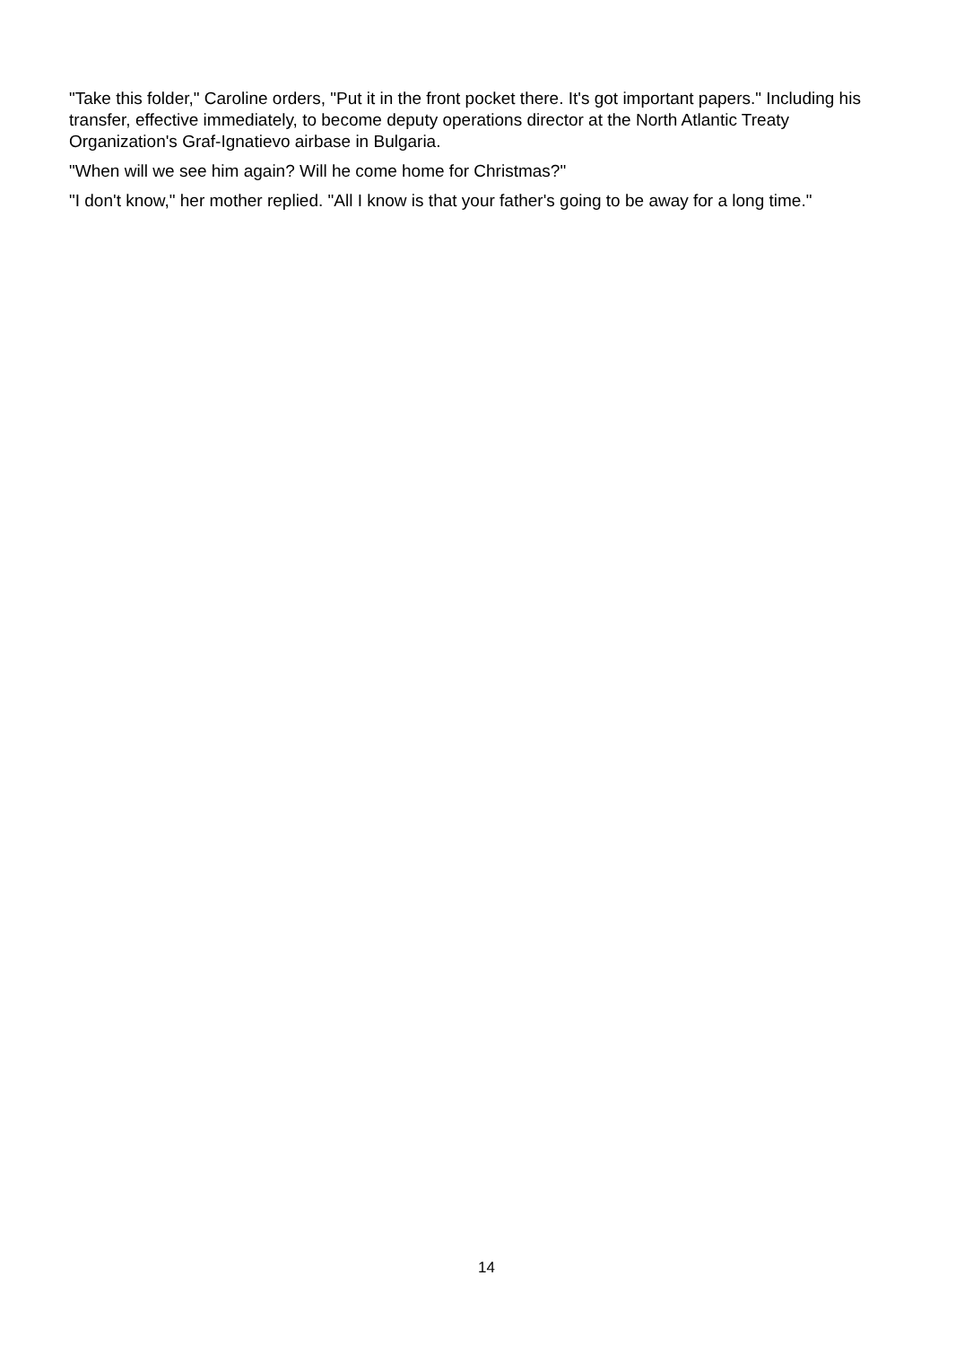"Take this folder," Caroline orders, "Put it in the front pocket there. It's got important papers." Including his transfer, effective immediately, to become deputy operations director at the North Atlantic Treaty Organization's Graf-Ignatievo airbase in Bulgaria.
"When will we see him again? Will he come home for Christmas?"
"I don't know," her mother replied. "All I know is that your father's going to be away for a long time."
14